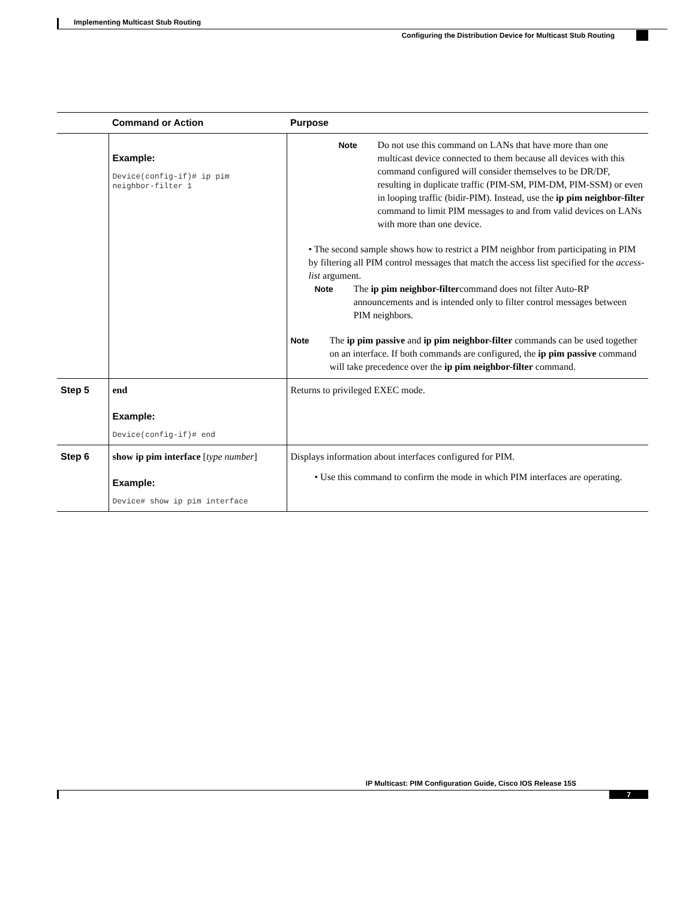Implementing Multicast Stub Routing
Configuring the Distribution Device for Multicast Stub Routing
| | Command or Action | Purpose |
| --- | --- | --- |
| | Example: Device(config-if)# ip pim neighbor-filter 1 | Note Do not use this command on LANs that have more than one multicast device connected to them because all devices with this command configured will consider themselves to be DR/DF, resulting in duplicate traffic (PIM-SM, PIM-DM, PIM-SSM) or even in looping traffic (bidir-PIM). Instead, use the ip pim neighbor-filter command to limit PIM messages to and from valid devices on LANs with more than one device. • The second sample shows how to restrict a PIM neighbor from participating in PIM by filtering all PIM control messages that match the access list specified for the access-list argument. Note The ip pim neighbor-filter command does not filter Auto-RP announcements and is intended only to filter control messages between PIM neighbors. Note The ip pim passive and ip pim neighbor-filter commands can be used together on an interface. If both commands are configured, the ip pim passive command will take precedence over the ip pim neighbor-filter command. |
| Step 5 | end Example: Device(config-if)# end | Returns to privileged EXEC mode. |
| Step 6 | show ip pim interface [ type number ] Example: Device# show ip pim interface | Displays information about interfaces configured for PIM. • Use this command to confirm the mode in which PIM interfaces are operating. |
IP Multicast: PIM Configuration Guide, Cisco IOS Release 15S
7